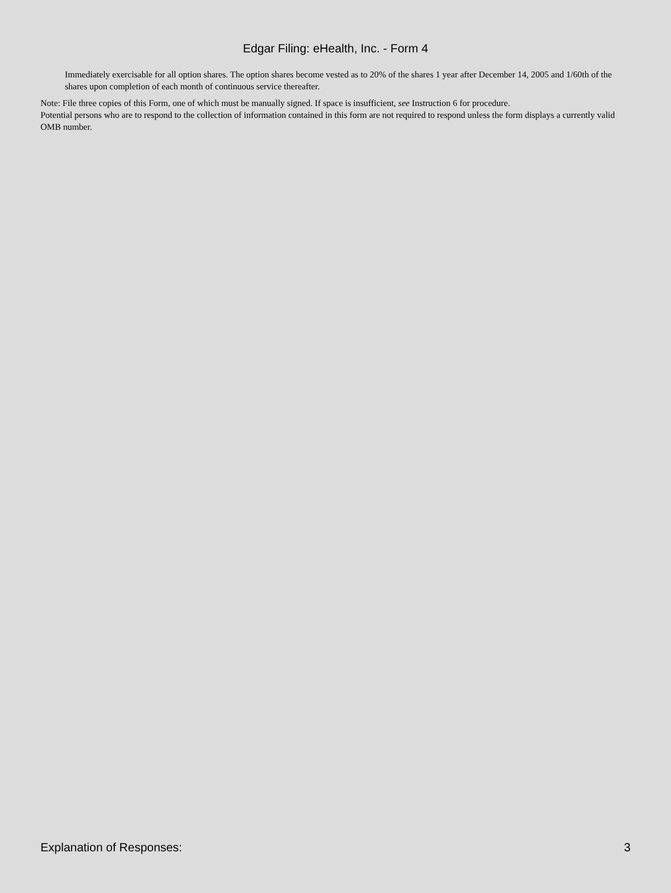Edgar Filing: eHealth, Inc. - Form 4
Immediately exercisable for all option shares. The option shares become vested as to 20% of the shares 1 year after December 14, 2005 and 1/60th of the shares upon completion of each month of continuous service thereafter.
Note: File three copies of this Form, one of which must be manually signed. If space is insufficient, see Instruction 6 for procedure.
Potential persons who are to respond to the collection of information contained in this form are not required to respond unless the form displays a currently valid OMB number.
Explanation of Responses: 3